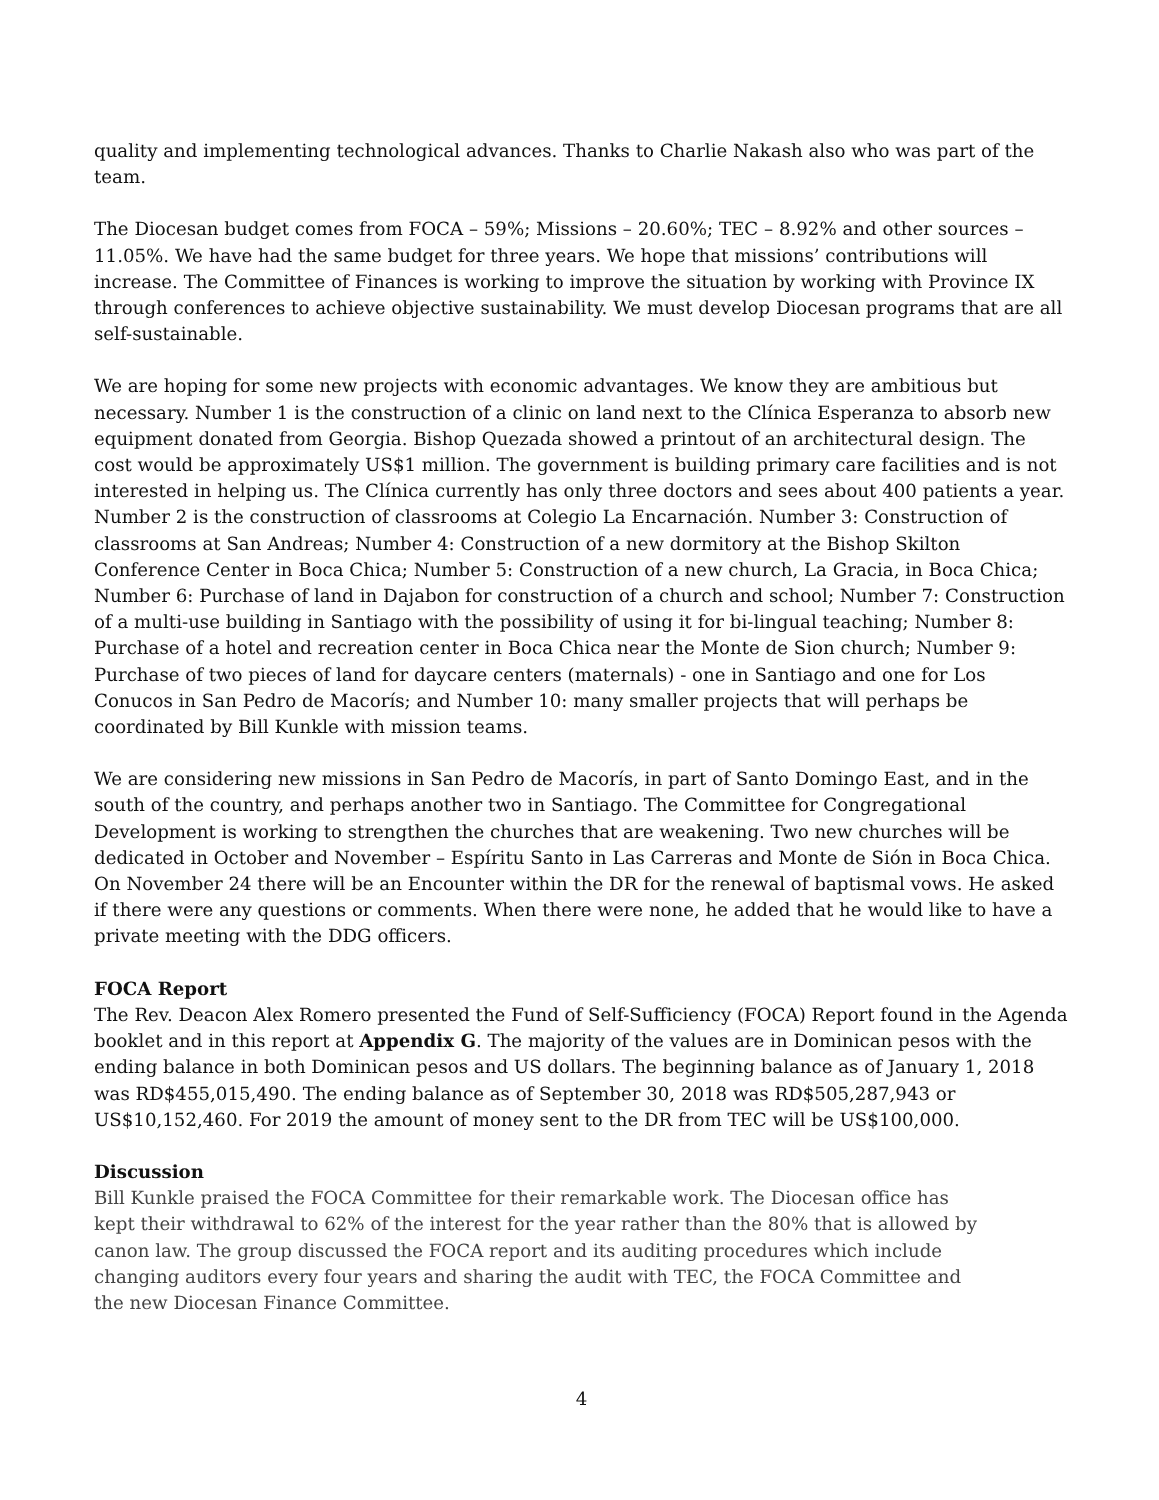quality and implementing technological advances. Thanks to Charlie Nakash also who was part of the team.
The Diocesan budget comes from FOCA – 59%; Missions – 20.60%; TEC – 8.92% and other sources – 11.05%. We have had the same budget for three years. We hope that missions’ contributions will increase. The Committee of Finances is working to improve the situation by working with Province IX through conferences to achieve objective sustainability. We must develop Diocesan programs that are all self-sustainable.
We are hoping for some new projects with economic advantages. We know they are ambitious but necessary. Number 1 is the construction of a clinic on land next to the Clínica Esperanza to absorb new equipment donated from Georgia. Bishop Quezada showed a printout of an architectural design. The cost would be approximately US$1 million. The government is building primary care facilities and is not interested in helping us. The Clínica currently has only three doctors and sees about 400 patients a year. Number 2 is the construction of classrooms at Colegio La Encarnación. Number 3: Construction of classrooms at San Andreas; Number 4: Construction of a new dormitory at the Bishop Skilton Conference Center in Boca Chica; Number 5: Construction of a new church, La Gracia, in Boca Chica; Number 6: Purchase of land in Dajabon for construction of a church and school; Number 7: Construction of a multi-use building in Santiago with the possibility of using it for bi-lingual teaching; Number 8: Purchase of a hotel and recreation center in Boca Chica near the Monte de Sion church; Number 9: Purchase of two pieces of land for daycare centers (maternals) - one in Santiago and one for Los Conucos in San Pedro de Macorís; and Number 10: many smaller projects that will perhaps be coordinated by Bill Kunkle with mission teams.
We are considering new missions in San Pedro de Macorís, in part of Santo Domingo East, and in the south of the country, and perhaps another two in Santiago. The Committee for Congregational Development is working to strengthen the churches that are weakening. Two new churches will be dedicated in October and November – Espíritu Santo in Las Carreras and Monte de Sión in Boca Chica. On November 24 there will be an Encounter within the DR for the renewal of baptismal vows. He asked if there were any questions or comments. When there were none, he added that he would like to have a private meeting with the DDG officers.
FOCA Report
The Rev. Deacon Alex Romero presented the Fund of Self-Sufficiency (FOCA) Report found in the Agenda booklet and in this report at Appendix G. The majority of the values are in Dominican pesos with the ending balance in both Dominican pesos and US dollars. The beginning balance as of January 1, 2018 was RD$455,015,490. The ending balance as of September 30, 2018 was RD$505,287,943 or US$10,152,460. For 2019 the amount of money sent to the DR from TEC will be US$100,000.
Discussion
Bill Kunkle praised the FOCA Committee for their remarkable work. The Diocesan office has kept their withdrawal to 62% of the interest for the year rather than the 80% that is allowed by canon law. The group discussed the FOCA report and its auditing procedures which include changing auditors every four years and sharing the audit with TEC, the FOCA Committee and the new Diocesan Finance Committee.
4